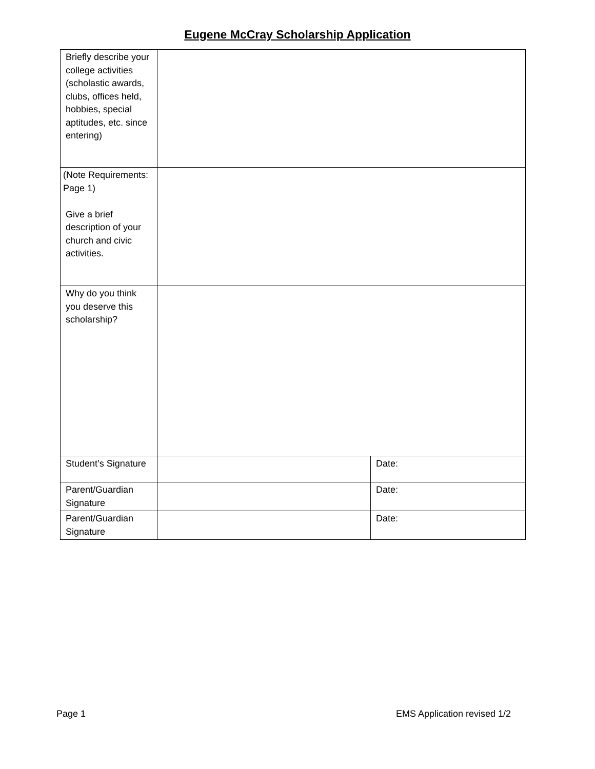Eugene McCray Scholarship Application
| Briefly describe your college activities (scholastic awards, clubs, offices held, hobbies, special aptitudes, etc. since entering) | | |
| (Note Requirements: Page 1) Give a brief description of your church and civic activities. | | |
| Why do you think you deserve this scholarship? | | |
| Student’s Signature | | Date: |
| Parent/Guardian Signature | | Date: |
| Parent/Guardian Signature | | Date: |
Page 1 EMS Application revised 1/2